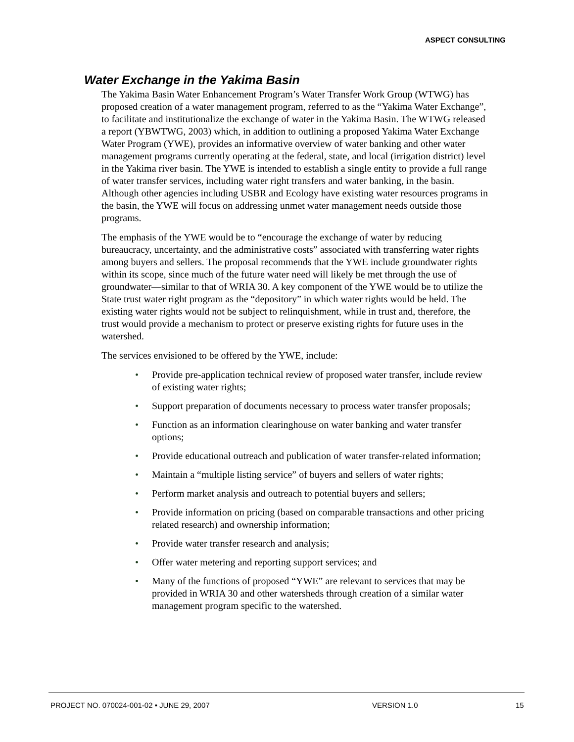ASPECT CONSULTING
Water Exchange in the Yakima Basin
The Yakima Basin Water Enhancement Program’s Water Transfer Work Group (WTWG) has proposed creation of a water management program, referred to as the “Yakima Water Exchange”, to facilitate and institutionalize the exchange of water in the Yakima Basin. The WTWG released a report (YBWTWG, 2003) which, in addition to outlining a proposed Yakima Water Exchange Water Program (YWE), provides an informative overview of water banking and other water management programs currently operating at the federal, state, and local (irrigation district) level in the Yakima river basin. The YWE is intended to establish a single entity to provide a full range of water transfer services, including water right transfers and water banking, in the basin. Although other agencies including USBR and Ecology have existing water resources programs in the basin, the YWE will focus on addressing unmet water management needs outside those programs.
The emphasis of the YWE would be to “encourage the exchange of water by reducing bureaucracy, uncertainty, and the administrative costs” associated with transferring water rights among buyers and sellers. The proposal recommends that the YWE include groundwater rights within its scope, since much of the future water need will likely be met through the use of groundwater—similar to that of WRIA 30. A key component of the YWE would be to utilize the State trust water right program as the “depository” in which water rights would be held. The existing water rights would not be subject to relinquishment, while in trust and, therefore, the trust would provide a mechanism to protect or preserve existing rights for future uses in the watershed.
The services envisioned to be offered by the YWE, include:
• Provide pre-application technical review of proposed water transfer, include review of existing water rights;
• Support preparation of documents necessary to process water transfer proposals;
• Function as an information clearinghouse on water banking and water transfer options;
• Provide educational outreach and publication of water transfer-related information;
• Maintain a “multiple listing service” of buyers and sellers of water rights;
• Perform market analysis and outreach to potential buyers and sellers;
• Provide information on pricing (based on comparable transactions and other pricing related research) and ownership information;
• Provide water transfer research and analysis;
• Offer water metering and reporting support services; and
• Many of the functions of proposed “YWE” are relevant to services that may be provided in WRIA 30 and other watersheds through creation of a similar water management program specific to the watershed.
PROJECT NO. 070024-001-02 • JUNE 29, 2007 VERSION 1.0 15